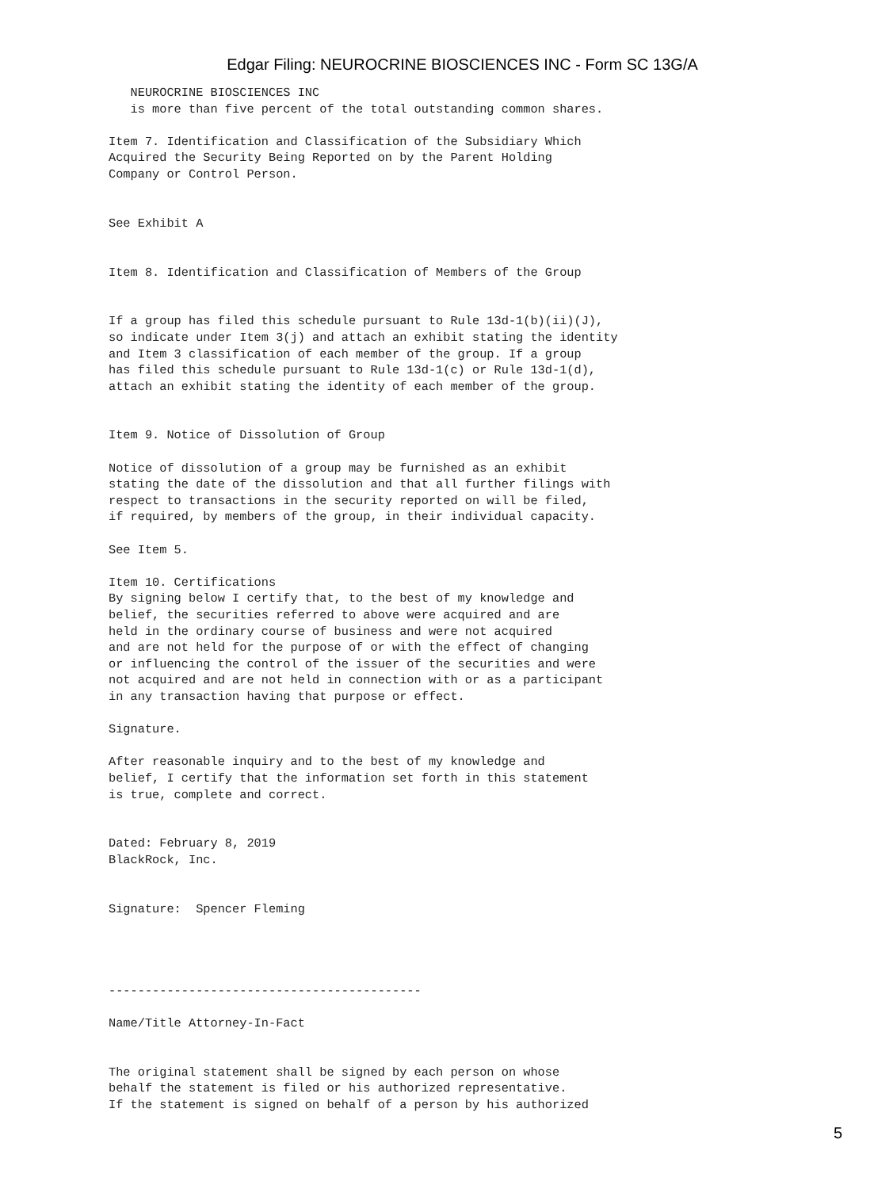Edgar Filing: NEUROCRINE BIOSCIENCES INC - Form SC 13G/A
   NEUROCRINE BIOSCIENCES INC
   is more than five percent of the total outstanding common shares.

Item 7. Identification and Classification of the Subsidiary Which
Acquired the Security Being Reported on by the Parent Holding
Company or Control Person.


See Exhibit A


Item 8. Identification and Classification of Members of the Group


If a group has filed this schedule pursuant to Rule 13d-1(b)(ii)(J),
so indicate under Item 3(j) and attach an exhibit stating the identity
and Item 3 classification of each member of the group. If a group
has filed this schedule pursuant to Rule 13d-1(c) or Rule 13d-1(d),
attach an exhibit stating the identity of each member of the group.


Item 9. Notice of Dissolution of Group

Notice of dissolution of a group may be furnished as an exhibit
stating the date of the dissolution and that all further filings with
respect to transactions in the security reported on will be filed,
if required, by members of the group, in their individual capacity.

See Item 5.

Item 10. Certifications
By signing below I certify that, to the best of my knowledge and
belief, the securities referred to above were acquired and are
held in the ordinary course of business and were not acquired
and are not held for the purpose of or with the effect of changing
or influencing the control of the issuer of the securities and were
not acquired and are not held in connection with or as a participant
in any transaction having that purpose or effect.

Signature.

After reasonable inquiry and to the best of my knowledge and
belief, I certify that the information set forth in this statement
is true, complete and correct.


Dated: February 8, 2019
BlackRock, Inc.


Signature:  Spencer Fleming




-------------------------------------------

Name/Title Attorney-In-Fact


The original statement shall be signed by each person on whose
behalf the statement is filed or his authorized representative.
If the statement is signed on behalf of a person by his authorized
5